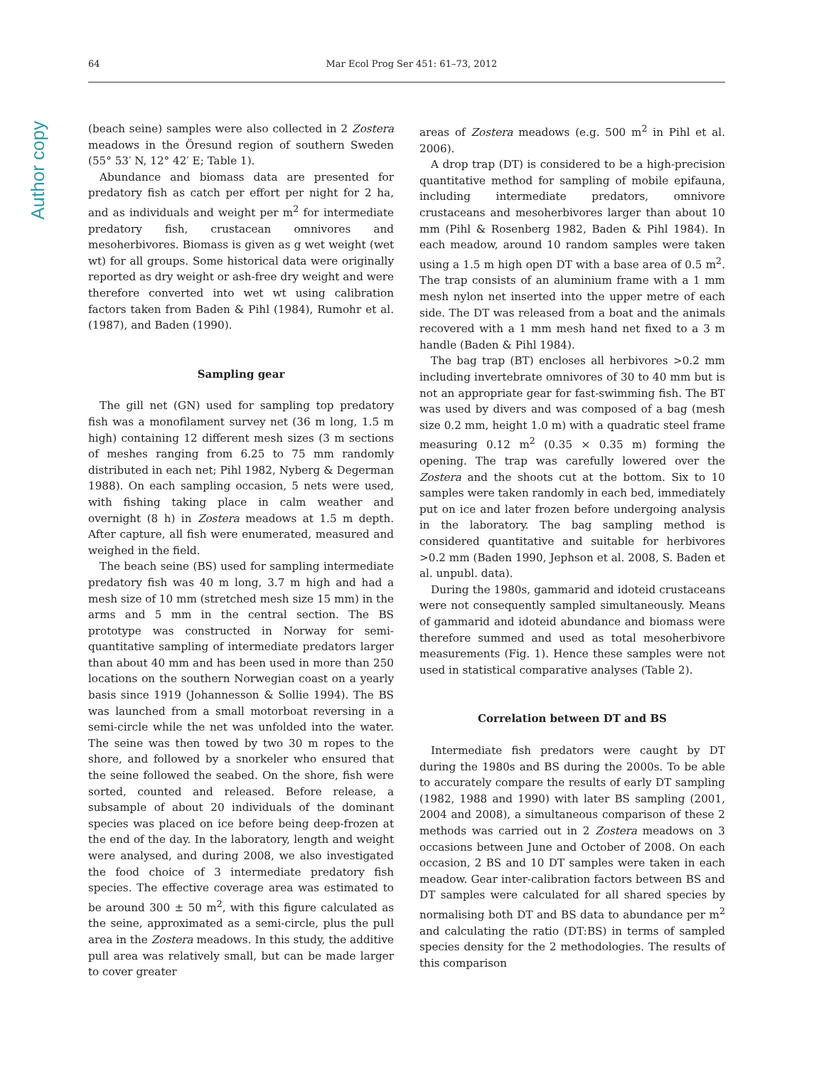Author copy
64 Mar Ecol Prog Ser 451: 61–73, 2012
(beach seine) samples were also collected in 2 Zostera meadows in the Öresund region of southern Sweden (55° 53′ N, 12° 42′ E; Table 1).
Abundance and biomass data are presented for predatory fish as catch per effort per night for 2 ha, and as individuals and weight per m<sup>2</sup> for intermediate predatory fish, crustacean omnivores and mesoherbivores. Biomass is given as g wet weight (wet wt) for all groups. Some historical data were originally reported as dry weight or ash-free dry weight and were therefore converted into wet wt using calibration factors taken from Baden & Pihl (1984), Rumohr et al. (1987), and Baden (1990).
Sampling gear
The gill net (GN) used for sampling top predatory fish was a monofilament survey net (36 m long, 1.5 m high) containing 12 different mesh sizes (3 m sections of meshes ranging from 6.25 to 75 mm randomly distributed in each net; Pihl 1982, Nyberg & Degerman 1988). On each sampling occasion, 5 nets were used, with fishing taking place in calm weather and overnight (8 h) in Zostera meadows at 1.5 m depth. After capture, all fish were enumerated, measured and weighed in the field.
The beach seine (BS) used for sampling intermediate predatory fish was 40 m long, 3.7 m high and had a mesh size of 10 mm (stretched mesh size 15 mm) in the arms and 5 mm in the central section. The BS prototype was constructed in Norway for semi-quantitative sampling of intermediate predators larger than about 40 mm and has been used in more than 250 locations on the southern Norwegian coast on a yearly basis since 1919 (Johannesson & Sollie 1994). The BS was launched from a small motorboat reversing in a semi-circle while the net was unfolded into the water. The seine was then towed by two 30 m ropes to the shore, and followed by a snorkeler who ensured that the seine followed the seabed. On the shore, fish were sorted, counted and released. Before release, a subsample of about 20 individuals of the dominant species was placed on ice before being deep-frozen at the end of the day. In the laboratory, length and weight were analysed, and during 2008, we also investigated the food choice of 3 intermediate predatory fish species. The effective coverage area was estimated to be around 300 ± 50 m<sup>2</sup>, with this figure calculated as the seine, approximated as a semi-circle, plus the pull area in the Zostera meadows. In this study, the additive pull area was relatively small, but can be made larger to cover greater
areas of Zostera meadows (e.g. 500 m<sup>2</sup> in Pihl et al. 2006).
A drop trap (DT) is considered to be a high-precision quantitative method for sampling of mobile epifauna, including intermediate predators, omnivore crustaceans and mesoherbivores larger than about 10 mm (Pihl & Rosenberg 1982, Baden & Pihl 1984). In each meadow, around 10 random samples were taken using a 1.5 m high open DT with a base area of 0.5 m<sup>2</sup>. The trap consists of an aluminium frame with a 1 mm mesh nylon net inserted into the upper metre of each side. The DT was released from a boat and the animals recovered with a 1 mm mesh hand net fixed to a 3 m handle (Baden & Pihl 1984).
The bag trap (BT) encloses all herbivores >0.2 mm including invertebrate omnivores of 30 to 40 mm but is not an appropriate gear for fast-swimming fish. The BT was used by divers and was composed of a bag (mesh size 0.2 mm, height 1.0 m) with a quadratic steel frame measuring 0.12 m<sup>2</sup> (0.35 × 0.35 m) forming the opening. The trap was carefully lowered over the Zostera and the shoots cut at the bottom. Six to 10 samples were taken randomly in each bed, immediately put on ice and later frozen before undergoing analysis in the laboratory. The bag sampling method is considered quantitative and suitable for herbivores >0.2 mm (Baden 1990, Jephson et al. 2008, S. Baden et al. unpubl. data).
During the 1980s, gammarid and idoteid crustaceans were not consequently sampled simultaneously. Means of gammarid and idoteid abundance and biomass were therefore summed and used as total mesoherbivore measurements (Fig. 1). Hence these samples were not used in statistical comparative analyses (Table 2).
Correlation between DT and BS
Intermediate fish predators were caught by DT during the 1980s and BS during the 2000s. To be able to accurately compare the results of early DT sampling (1982, 1988 and 1990) with later BS sampling (2001, 2004 and 2008), a simultaneous comparison of these 2 methods was carried out in 2 Zostera meadows on 3 occasions between June and October of 2008. On each occasion, 2 BS and 10 DT samples were taken in each meadow. Gear inter-calibration factors between BS and DT samples were calculated for all shared species by normalising both DT and BS data to abundance per m<sup>2</sup> and calculating the ratio (DT:BS) in terms of sampled species density for the 2 methodologies. The results of this comparison